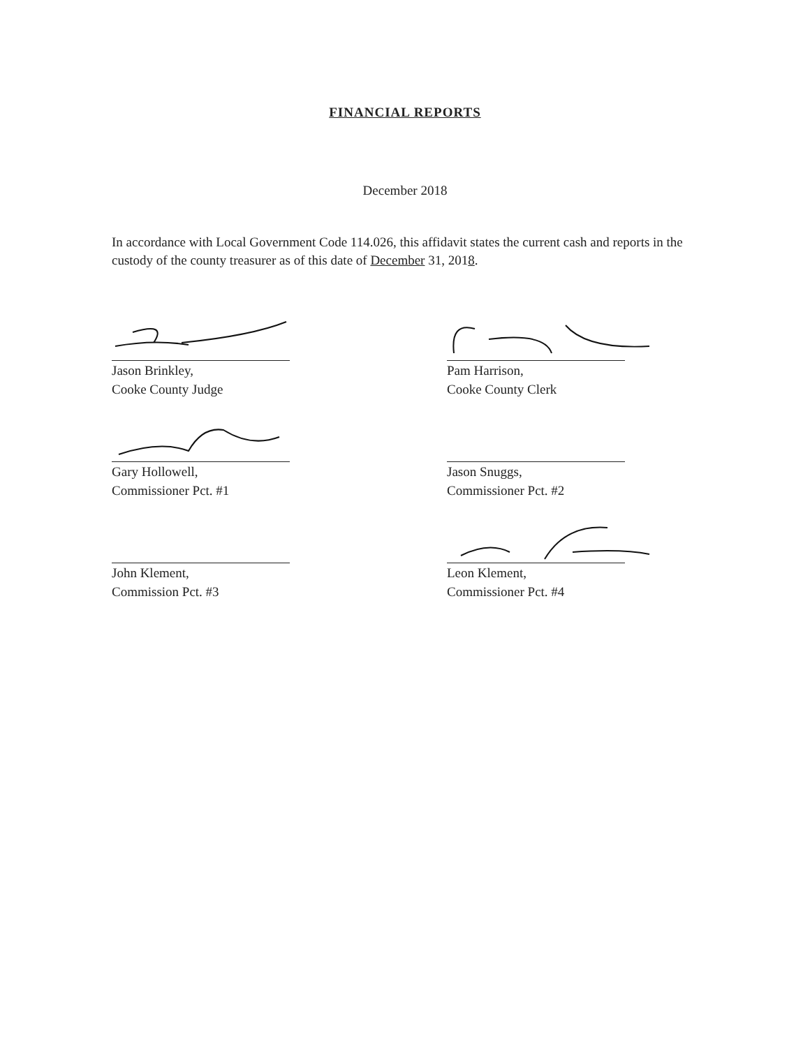FINANCIAL REPORTS
December 2018
In accordance with Local Government Code 114.026, this affidavit states the current cash and reports in the custody of the county treasurer as of this date of December 31, 2018.
Jason Brinkley,
Cooke County Judge
Pam Harrison,
Cooke County Clerk
Gary Hollowell,
Commissioner Pct. #1
Jason Snuggs,
Commissioner Pct. #2
John Klement,
Commission Pct. #3
Leon Klement,
Commissioner Pct. #4